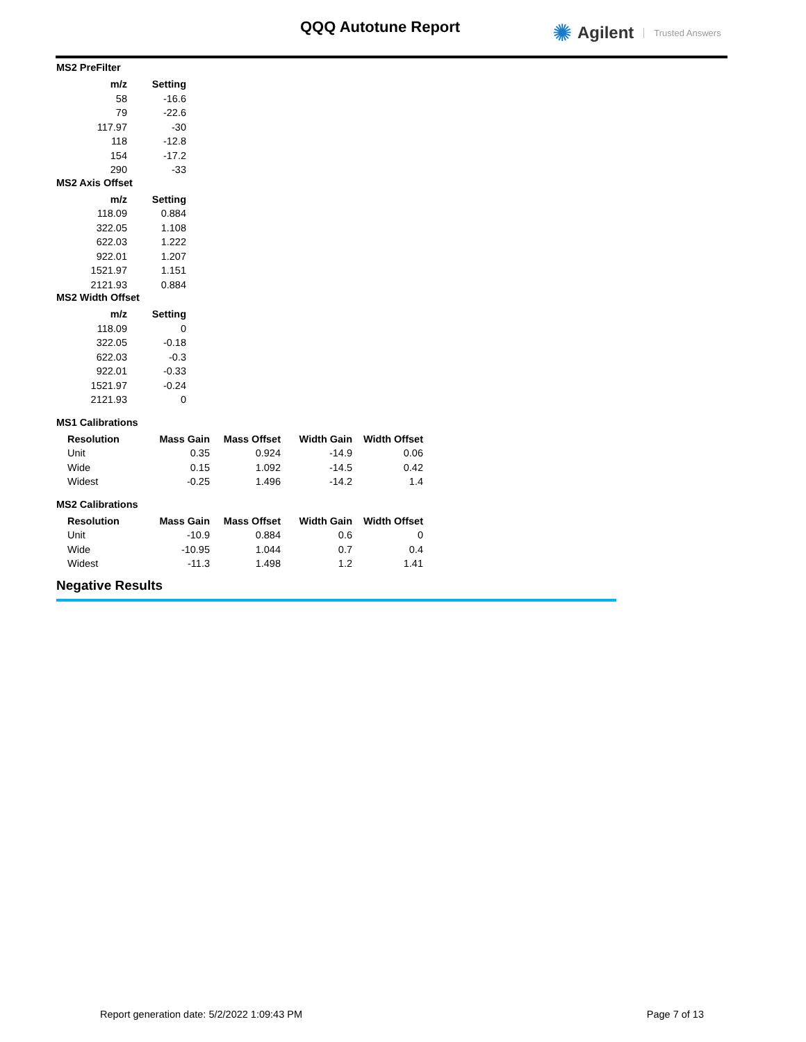QQQ Autotune Report ✺ Agilent Trusted Answers
MS2 PreFilter
| m/z | Setting |
| --- | --- |
| 58 | -16.6 |
| 79 | -22.6 |
| 117.97 | -30 |
| 118 | -12.8 |
| 154 | -17.2 |
| 290 | -33 |
MS2 Axis Offset
| m/z | Setting |
| --- | --- |
| 118.09 | 0.884 |
| 322.05 | 1.108 |
| 622.03 | 1.222 |
| 922.01 | 1.207 |
| 1521.97 | 1.151 |
| 2121.93 | 0.884 |
MS2 Width Offset
| m/z | Setting |
| --- | --- |
| 118.09 | 0 |
| 322.05 | -0.18 |
| 622.03 | -0.3 |
| 922.01 | -0.33 |
| 1521.97 | -0.24 |
| 2121.93 | 0 |
MS1 Calibrations
| Resolution | Mass Gain | Mass Offset | Width Gain | Width Offset |
| --- | --- | --- | --- | --- |
| Unit | 0.35 | 0.924 | -14.9 | 0.06 |
| Wide | 0.15 | 1.092 | -14.5 | 0.42 |
| Widest | -0.25 | 1.496 | -14.2 | 1.4 |
MS2 Calibrations
| Resolution | Mass Gain | Mass Offset | Width Gain | Width Offset |
| --- | --- | --- | --- | --- |
| Unit | -10.9 | 0.884 | 0.6 | 0 |
| Wide | -10.95 | 1.044 | 0.7 | 0.4 |
| Widest | -11.3 | 1.498 | 1.2 | 1.41 |
Negative Results
Report generation date: 5/2/2022 1:09:43 PM Page 7 of 13